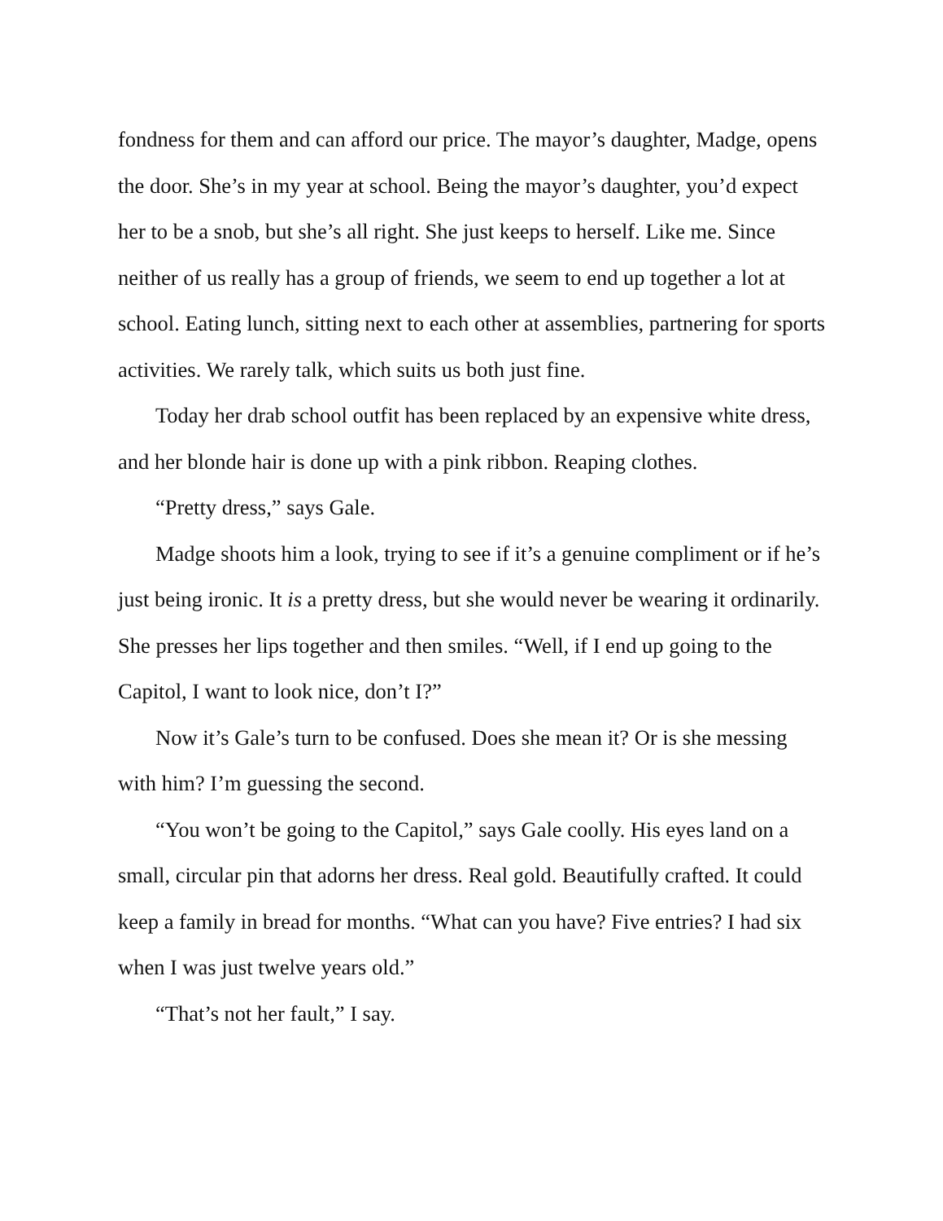fondness for them and can afford our price. The mayor’s daughter, Madge, opens the door. She’s in my year at school. Being the mayor’s daughter, you’d expect her to be a snob, but she’s all right. She just keeps to herself. Like me. Since neither of us really has a group of friends, we seem to end up together a lot at school. Eating lunch, sitting next to each other at assemblies, partnering for sports activities. We rarely talk, which suits us both just fine.
Today her drab school outfit has been replaced by an expensive white dress, and her blonde hair is done up with a pink ribbon. Reaping clothes.
“Pretty dress,” says Gale.
Madge shoots him a look, trying to see if it’s a genuine compliment or if he’s just being ironic. It is a pretty dress, but she would never be wearing it ordinarily. She presses her lips together and then smiles. “Well, if I end up going to the Capitol, I want to look nice, don’t I?”
Now it’s Gale’s turn to be confused. Does she mean it? Or is she messing with him? I’m guessing the second.
“You won’t be going to the Capitol,” says Gale coolly. His eyes land on a small, circular pin that adorns her dress. Real gold. Beautifully crafted. It could keep a family in bread for months. “What can you have? Five entries? I had six when I was just twelve years old.”
“That’s not her fault,” I say.